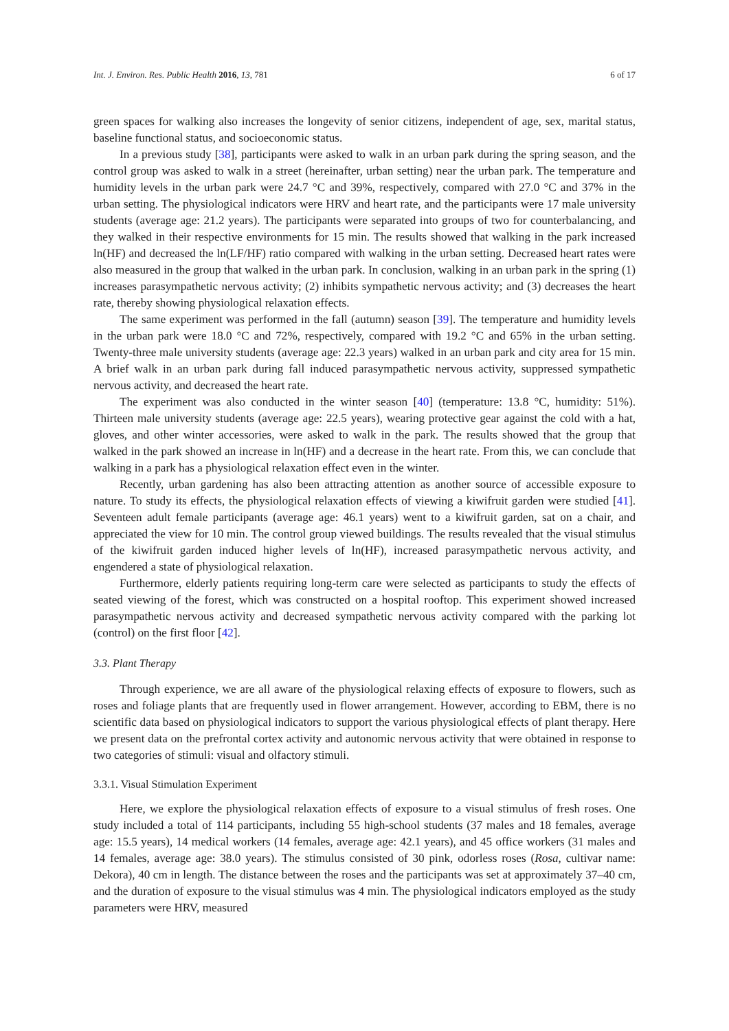Int. J. Environ. Res. Public Health 2016, 13, 781 6 of 17
green spaces for walking also increases the longevity of senior citizens, independent of age, sex, marital status, baseline functional status, and socioeconomic status.
In a previous study [38], participants were asked to walk in an urban park during the spring season, and the control group was asked to walk in a street (hereinafter, urban setting) near the urban park. The temperature and humidity levels in the urban park were 24.7 °C and 39%, respectively, compared with 27.0 °C and 37% in the urban setting. The physiological indicators were HRV and heart rate, and the participants were 17 male university students (average age: 21.2 years). The participants were separated into groups of two for counterbalancing, and they walked in their respective environments for 15 min. The results showed that walking in the park increased ln(HF) and decreased the ln(LF/HF) ratio compared with walking in the urban setting. Decreased heart rates were also measured in the group that walked in the urban park. In conclusion, walking in an urban park in the spring (1) increases parasympathetic nervous activity; (2) inhibits sympathetic nervous activity; and (3) decreases the heart rate, thereby showing physiological relaxation effects.
The same experiment was performed in the fall (autumn) season [39]. The temperature and humidity levels in the urban park were 18.0 °C and 72%, respectively, compared with 19.2 °C and 65% in the urban setting. Twenty-three male university students (average age: 22.3 years) walked in an urban park and city area for 15 min. A brief walk in an urban park during fall induced parasympathetic nervous activity, suppressed sympathetic nervous activity, and decreased the heart rate.
The experiment was also conducted in the winter season [40] (temperature: 13.8 °C, humidity: 51%). Thirteen male university students (average age: 22.5 years), wearing protective gear against the cold with a hat, gloves, and other winter accessories, were asked to walk in the park. The results showed that the group that walked in the park showed an increase in ln(HF) and a decrease in the heart rate. From this, we can conclude that walking in a park has a physiological relaxation effect even in the winter.
Recently, urban gardening has also been attracting attention as another source of accessible exposure to nature. To study its effects, the physiological relaxation effects of viewing a kiwifruit garden were studied [41]. Seventeen adult female participants (average age: 46.1 years) went to a kiwifruit garden, sat on a chair, and appreciated the view for 10 min. The control group viewed buildings. The results revealed that the visual stimulus of the kiwifruit garden induced higher levels of ln(HF), increased parasympathetic nervous activity, and engendered a state of physiological relaxation.
Furthermore, elderly patients requiring long-term care were selected as participants to study the effects of seated viewing of the forest, which was constructed on a hospital rooftop. This experiment showed increased parasympathetic nervous activity and decreased sympathetic nervous activity compared with the parking lot (control) on the first floor [42].
3.3. Plant Therapy
Through experience, we are all aware of the physiological relaxing effects of exposure to flowers, such as roses and foliage plants that are frequently used in flower arrangement. However, according to EBM, there is no scientific data based on physiological indicators to support the various physiological effects of plant therapy. Here we present data on the prefrontal cortex activity and autonomic nervous activity that were obtained in response to two categories of stimuli: visual and olfactory stimuli.
3.3.1. Visual Stimulation Experiment
Here, we explore the physiological relaxation effects of exposure to a visual stimulus of fresh roses. One study included a total of 114 participants, including 55 high-school students (37 males and 18 females, average age: 15.5 years), 14 medical workers (14 females, average age: 42.1 years), and 45 office workers (31 males and 14 females, average age: 38.0 years). The stimulus consisted of 30 pink, odorless roses (Rosa, cultivar name: Dekora), 40 cm in length. The distance between the roses and the participants was set at approximately 37–40 cm, and the duration of exposure to the visual stimulus was 4 min. The physiological indicators employed as the study parameters were HRV, measured